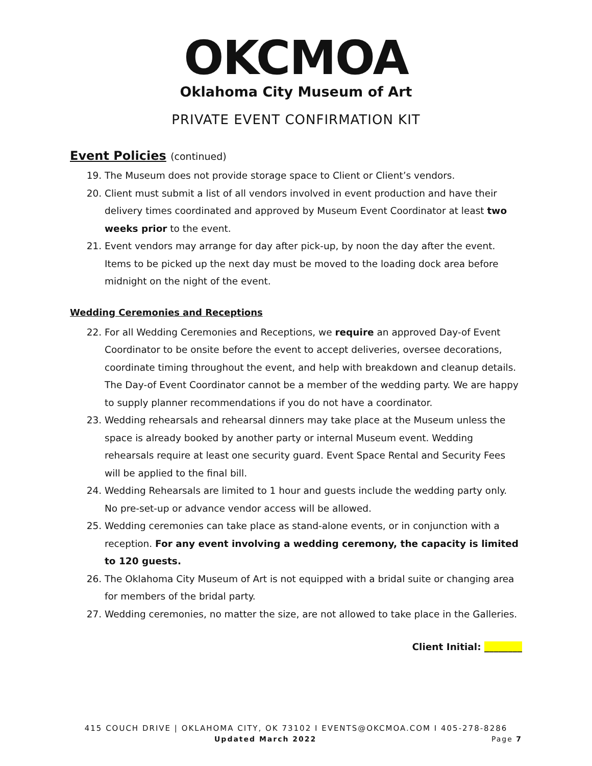OKCMOA
Oklahoma City Museum of Art
PRIVATE EVENT CONFIRMATION KIT
Event Policies (continued)
19. The Museum does not provide storage space to Client or Client’s vendors.
20. Client must submit a list of all vendors involved in event production and have their delivery times coordinated and approved by Museum Event Coordinator at least two weeks prior to the event.
21. Event vendors may arrange for day after pick-up, by noon the day after the event. Items to be picked up the next day must be moved to the loading dock area before midnight on the night of the event.
Wedding Ceremonies and Receptions
22. For all Wedding Ceremonies and Receptions, we require an approved Day-of Event Coordinator to be onsite before the event to accept deliveries, oversee decorations, coordinate timing throughout the event, and help with breakdown and cleanup details. The Day-of Event Coordinator cannot be a member of the wedding party. We are happy to supply planner recommendations if you do not have a coordinator.
23. Wedding rehearsals and rehearsal dinners may take place at the Museum unless the space is already booked by another party or internal Museum event. Wedding rehearsals require at least one security guard. Event Space Rental and Security Fees will be applied to the final bill.
24. Wedding Rehearsals are limited to 1 hour and guests include the wedding party only. No pre-set-up or advance vendor access will be allowed.
25. Wedding ceremonies can take place as stand-alone events, or in conjunction with a reception. For any event involving a wedding ceremony, the capacity is limited to 120 guests.
26. The Oklahoma City Museum of Art is not equipped with a bridal suite or changing area for members of the bridal party.
27. Wedding ceremonies, no matter the size, are not allowed to take place in the Galleries.
Client Initial: ________
415 COUCH DRIVE | OKLAHOMA CITY, OK 73102 I EVENTS@OKCMOA.COM I 405-278-8286
Updated March 2022 Page 7